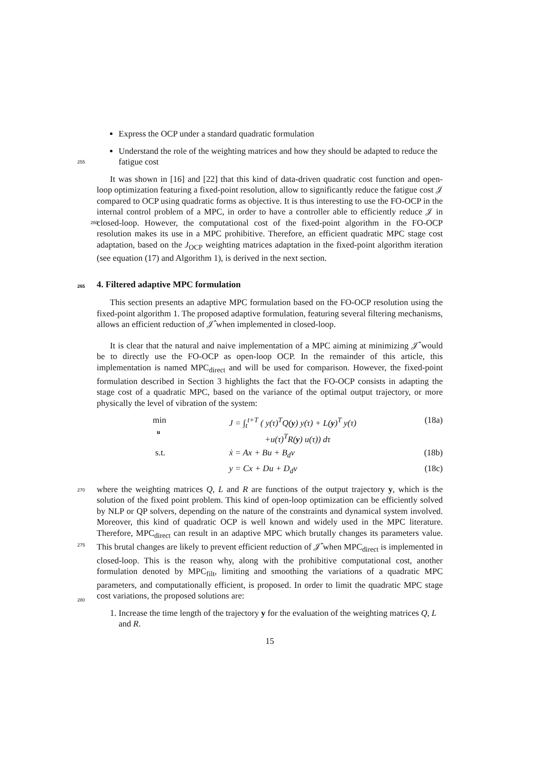Express the OCP under a standard quadratic formulation
Understand the role of the weighting matrices and how they should be adapted to reduce the fatigue cost
255
It was shown in [16] and [22] that this kind of data-driven quadratic cost function and open-loop optimization featuring a fixed-point resolution, allow to significantly reduce the fatigue cost 𝒥 compared to OCP using quadratic forms as objective. It is thus interesting to use the FO-OCP in the internal control problem of a MPC, in order to have a controller
260
able to efficiently reduce 𝒥 in closed-loop. However, the computational cost of the fixed-point algorithm in the FO-OCP resolution makes its use in a MPC prohibitive. Therefore, an efficient quadratic MPC stage cost adaptation, based on the J<sub>OCP</sub> weighting matrices adaptation in the fixed-point algorithm iteration (see equation (17) and Algorithm 1), is derived in the next section.
265 4. Filtered adaptive MPC formulation
This section presents an adaptive MPC formulation based on the FO-OCP resolution using the fixed-point algorithm 1. The proposed adaptive formulation, featuring several filtering mechanisms, allows an efficient reduction of 𝒥̂ when implemented in closed-loop.
It is clear that the natural and naive implementation of a MPC aiming at minimizing 𝒥̂ would be to directly use the FO-OCP as open-loop OCP. In the remainder of this article, this implementation is named MPC<sub>direct</sub> and will be used for comparison. However, the fixed-point formulation described in Section 3 highlights the fact that the FO-OCP consists in adapting the stage cost of a quadratic MPC, based on the variance of the optimal output trajectory, or more physically the level of vibration of the system:
min
u
J = ∫<sub>t</sub><sup>t+T</sup> ( y(τ)<sup>T</sup>Q(y) y(τ) + L(y)<sup>T</sup> y(τ)
+u(τ)<sup>T</sup>R(y) u(τ)) dτ
(18a)
s.t.
ẋ = Ax + Bu + B<sub>d</sub>v
(18b)
y = Cx + Du + D<sub>d</sub>v
(18c)
270 where the weighting matrices Q, L and R are functions of the output trajectory y, which is the solution of the fixed point problem. This kind of open-loop optimization can be efficiently solved by NLP or QP solvers, depending on the nature of the constraints and dynamical system involved. Moreover, this kind of quadratic OCP is well known and widely used in the MPC literature. Therefore, MPC<sub>direct</sub> can result in an adaptive MPC
275
which brutally changes its parameters value. This brutal changes are likely to prevent efficient reduction of 𝒥̂ when MPC<sub>direct</sub> is implemented in closed-loop. This is the reason why, along with the prohibitive computational cost, another formulation denoted by MPC<sub>filt</sub>, limiting and smoothing the variations of a quadratic MPC parameters, and computationally efficient, is proposed. In order to limit the quadratic MPC stage cost
280
variations, the proposed solutions are:
1. Increase the time length of the trajectory y for the evaluation of the weighting matrices Q, L and R.
15